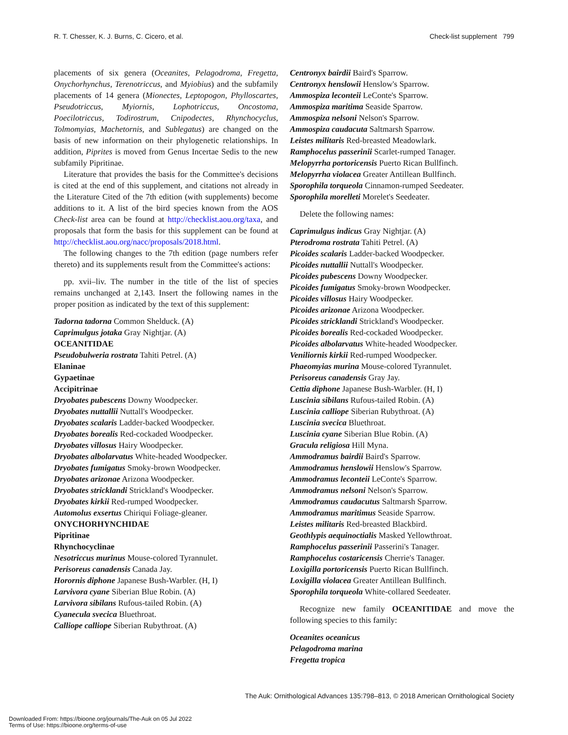R. T. Chesser, K. J. Burns, C. Cicero, et al. Check-list supplement 799
placements of six genera (Oceanites, Pelagodroma, Fregetta, Onychorhynchus, Terenotriccus, and Myiobius) and the subfamily placements of 14 genera (Mionectes, Leptopogon, Phylloscartes, Pseudotriccus, Myiornis, Lophotriccus, Oncostoma, Poecilotriccus, Todirostrum, Cnipodectes, Rhynchocyclus, Tolmomyias, Machetornis, and Sublegatus) are changed on the basis of new information on their phylogenetic relationships. In addition, Piprites is moved from Genus Incertae Sedis to the new subfamily Pipritinae.
Literature that provides the basis for the Committee's decisions is cited at the end of this supplement, and citations not already in the Literature Cited of the 7th edition (with supplements) become additions to it. A list of the bird species known from the AOS Check-list area can be found at http://checklist.aou.org/taxa, and proposals that form the basis for this supplement can be found at http://checklist.aou.org/nacc/proposals/2018.html.
The following changes to the 7th edition (page numbers refer thereto) and its supplements result from the Committee's actions:
pp. xvii–liv. The number in the title of the list of species remains unchanged at 2,143. Insert the following names in the proper position as indicated by the text of this supplement:
Tadorna tadorna Common Shelduck. (A)
Caprimulgus jotaka Gray Nightjar. (A)
OCEANITIDAE
Pseudobulweria rostrata Tahiti Petrel. (A)
Elaninae
Gypaetinae
Accipitrinae
Dryobates pubescens Downy Woodpecker.
Dryobates nuttallii Nuttall's Woodpecker.
Dryobates scalaris Ladder-backed Woodpecker.
Dryobates borealis Red-cockaded Woodpecker.
Dryobates villosus Hairy Woodpecker.
Dryobates albolarvatus White-headed Woodpecker.
Dryobates fumigatus Smoky-brown Woodpecker.
Dryobates arizonae Arizona Woodpecker.
Dryobates stricklandi Strickland's Woodpecker.
Dryobates kirkii Red-rumped Woodpecker.
Automolus exsertus Chiriqui Foliage-gleaner.
ONYCHORHYNCHIDAE
Pipritinae
Rhynchocyclinae
Nesotriccus murinus Mouse-colored Tyrannulet.
Perisoreus canadensis Canada Jay.
Horornis diphone Japanese Bush-Warbler. (H, I)
Larvivora cyane Siberian Blue Robin. (A)
Larvivora sibilans Rufous-tailed Robin. (A)
Cyanecula svecica Bluethroat.
Calliope calliope Siberian Rubythroat. (A)
Centronyx bairdii Baird's Sparrow.
Centronyx henslowii Henslow's Sparrow.
Ammospiza leconteii LeConte's Sparrow.
Ammospiza maritima Seaside Sparrow.
Ammospiza nelsoni Nelson's Sparrow.
Ammospiza caudacuta Saltmarsh Sparrow.
Leistes militaris Red-breasted Meadowlark.
Ramphocelus passerinii Scarlet-rumped Tanager.
Melopyrrha portoricensis Puerto Rican Bullfinch.
Melopyrrha violacea Greater Antillean Bullfinch.
Sporophila torqueola Cinnamon-rumped Seedeater.
Sporophila morelleti Morelet's Seedeater.
Delete the following names:
Caprimulgus indicus Gray Nightjar. (A)
Pterodroma rostrata Tahiti Petrel. (A)
Picoides scalaris Ladder-backed Woodpecker.
Picoides nuttallii Nuttall's Woodpecker.
Picoides pubescens Downy Woodpecker.
Picoides fumigatus Smoky-brown Woodpecker.
Picoides villosus Hairy Woodpecker.
Picoides arizonae Arizona Woodpecker.
Picoides stricklandi Strickland's Woodpecker.
Picoides borealis Red-cockaded Woodpecker.
Picoides albolarvatus White-headed Woodpecker.
Veniliornis kirkii Red-rumped Woodpecker.
Phaeomyias murina Mouse-colored Tyrannulet.
Perisoreus canadensis Gray Jay.
Cettia diphone Japanese Bush-Warbler. (H, I)
Luscinia sibilans Rufous-tailed Robin. (A)
Luscinia calliope Siberian Rubythroat. (A)
Luscinia svecica Bluethroat.
Luscinia cyane Siberian Blue Robin. (A)
Gracula religiosa Hill Myna.
Ammodramus bairdii Baird's Sparrow.
Ammodramus henslowii Henslow's Sparrow.
Ammodramus leconteii LeConte's Sparrow.
Ammodramus nelsoni Nelson's Sparrow.
Ammodramus caudacutus Saltmarsh Sparrow.
Ammodramus maritimus Seaside Sparrow.
Leistes militaris Red-breasted Blackbird.
Geothlypis aequinoctialis Masked Yellowthroat.
Ramphocelus passerinii Passerini's Tanager.
Ramphocelus costaricensis Cherrie's Tanager.
Loxigilla portoricensis Puerto Rican Bullfinch.
Loxigilla violacea Greater Antillean Bullfinch.
Sporophila torqueola White-collared Seedeater.
Recognize new family OCEANITIDAE and move the following species to this family:
Oceanites oceanicus
Pelagodroma marina
Fregetta tropica
The Auk: Ornithological Advances 135:798–813, © 2018 American Ornithological Society
Downloaded From: https://bioone.org/journals/The-Auk on 05 Jul 2022
Terms of Use: https://bioone.org/terms-of-use